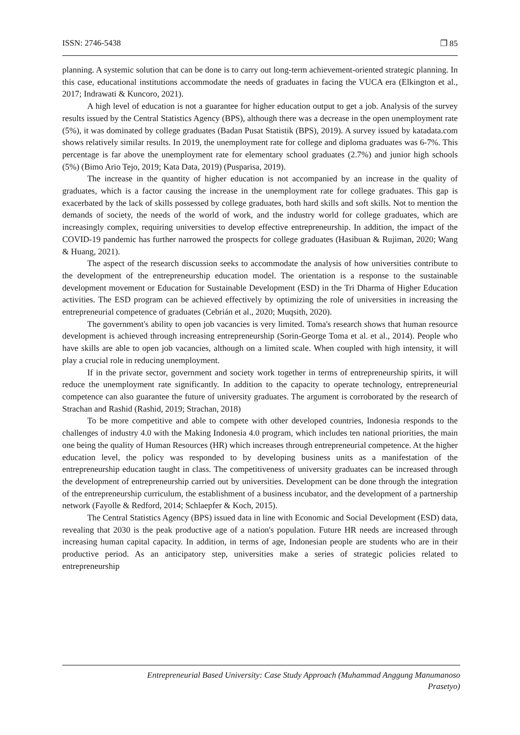ISSN: 2746-5438 ❐ 85
planning. A systemic solution that can be done is to carry out long-term achievement-oriented strategic planning. In this case, educational institutions accommodate the needs of graduates in facing the VUCA era (Elkington et al., 2017; Indrawati & Kuncoro, 2021).
A high level of education is not a guarantee for higher education output to get a job. Analysis of the survey results issued by the Central Statistics Agency (BPS), although there was a decrease in the open unemployment rate (5%), it was dominated by college graduates (Badan Pusat Statistik (BPS), 2019). A survey issued by katadata.com shows relatively similar results. In 2019, the unemployment rate for college and diploma graduates was 6-7%. This percentage is far above the unemployment rate for elementary school graduates (2.7%) and junior high schools (5%) (Bimo Ario Tejo, 2019; Kata Data, 2019) (Pusparisa, 2019).
The increase in the quantity of higher education is not accompanied by an increase in the quality of graduates, which is a factor causing the increase in the unemployment rate for college graduates. This gap is exacerbated by the lack of skills possessed by college graduates, both hard skills and soft skills. Not to mention the demands of society, the needs of the world of work, and the industry world for college graduates, which are increasingly complex, requiring universities to develop effective entrepreneurship. In addition, the impact of the COVID-19 pandemic has further narrowed the prospects for college graduates (Hasibuan & Rujiman, 2020; Wang & Huang, 2021).
The aspect of the research discussion seeks to accommodate the analysis of how universities contribute to the development of the entrepreneurship education model. The orientation is a response to the sustainable development movement or Education for Sustainable Development (ESD) in the Tri Dharma of Higher Education activities. The ESD program can be achieved effectively by optimizing the role of universities in increasing the entrepreneurial competence of graduates (Cebrián et al., 2020; Muqsith, 2020).
The government's ability to open job vacancies is very limited. Toma's research shows that human resource development is achieved through increasing entrepreneurship (Sorin-George Toma et al. et al., 2014). People who have skills are able to open job vacancies, although on a limited scale. When coupled with high intensity, it will play a crucial role in reducing unemployment.
If in the private sector, government and society work together in terms of entrepreneurship spirits, it will reduce the unemployment rate significantly. In addition to the capacity to operate technology, entrepreneurial competence can also guarantee the future of university graduates. The argument is corroborated by the research of Strachan and Rashid (Rashid, 2019; Strachan, 2018)
To be more competitive and able to compete with other developed countries, Indonesia responds to the challenges of industry 4.0 with the Making Indonesia 4.0 program, which includes ten national priorities, the main one being the quality of Human Resources (HR) which increases through entrepreneurial competence. At the higher education level, the policy was responded to by developing business units as a manifestation of the entrepreneurship education taught in class. The competitiveness of university graduates can be increased through the development of entrepreneurship carried out by universities. Development can be done through the integration of the entrepreneurship curriculum, the establishment of a business incubator, and the development of a partnership network (Fayolle & Redford, 2014; Schlaepfer & Koch, 2015).
The Central Statistics Agency (BPS) issued data in line with Economic and Social Development (ESD) data, revealing that 2030 is the peak productive age of a nation's population. Future HR needs are increased through increasing human capital capacity. In addition, in terms of age, Indonesian people are students who are in their productive period. As an anticipatory step, universities make a series of strategic policies related to entrepreneurship
Entrepreneurial Based University: Case Study Approach (Muhammad Anggung Manumanoso
Prasetyo)